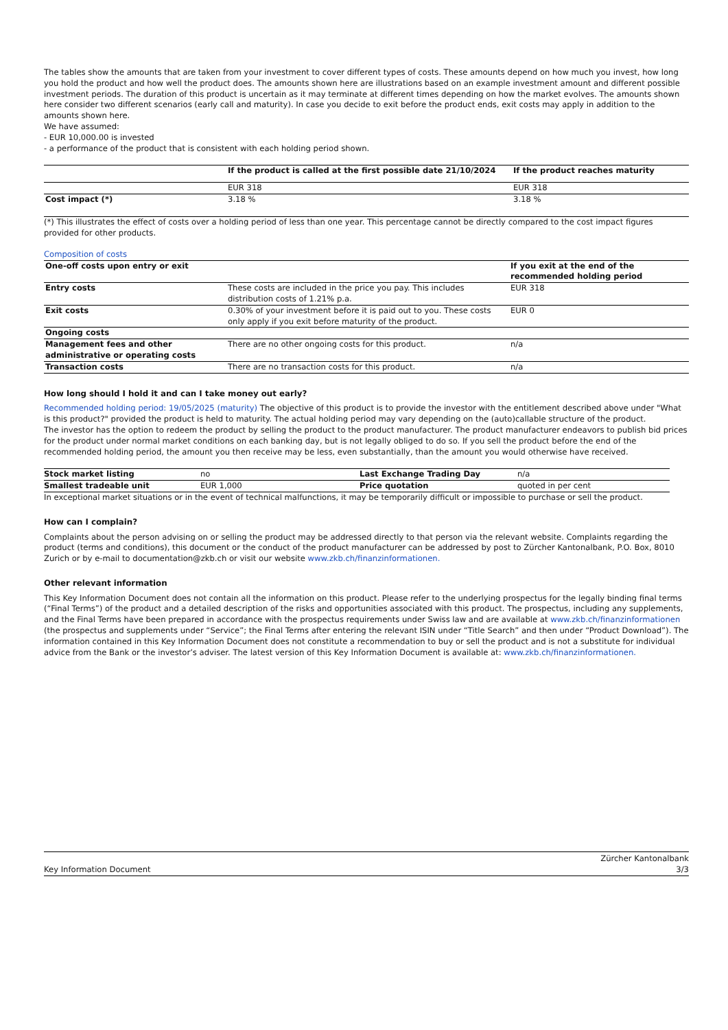The tables show the amounts that are taken from your investment to cover different types of costs. These amounts depend on how much you invest, how long you hold the product and how well the product does. The amounts shown here are illustrations based on an example investment amount and different possible investment periods. The duration of this product is uncertain as it may terminate at different times depending on how the market evolves. The amounts shown here consider two different scenarios (early call and maturity). In case you decide to exit before the product ends, exit costs may apply in addition to the amounts shown here.
We have assumed:
- EUR 10,000.00 is invested
- a performance of the product that is consistent with each holding period shown.
| | If the product is called at the first possible date 21/10/2024 | If the product reaches maturity |
| --- | --- | --- |
| | EUR 318 | EUR 318 |
| Cost impact (*) | 3.18 % | 3.18 % |
(*) This illustrates the effect of costs over a holding period of less than one year. This percentage cannot be directly compared to the cost impact figures provided for other products.
Composition of costs
| One-off costs upon entry or exit | | If you exit at the end of the recommended holding period |
| --- | --- | --- |
| Entry costs | These costs are included in the price you pay. This includes distribution costs of 1.21% p.a. | EUR 318 |
| Exit costs | 0.30% of your investment before it is paid out to you. These costs only apply if you exit before maturity of the product. | EUR 0 |
| Ongoing costs | | |
| Management fees and other administrative or operating costs | There are no other ongoing costs for this product. | n/a |
| Transaction costs | There are no transaction costs for this product. | n/a |
How long should I hold it and can I take money out early?
Recommended holding period: 19/05/2025 (maturity) The objective of this product is to provide the investor with the entitlement described above under "What is this product?" provided the product is held to maturity. The actual holding period may vary depending on the (auto)callable structure of the product.
The investor has the option to redeem the product by selling the product to the product manufacturer. The product manufacturer endeavors to publish bid prices for the product under normal market conditions on each banking day, but is not legally obliged to do so. If you sell the product before the end of the recommended holding period, the amount you then receive may be less, even substantially, than the amount you would otherwise have received.
| Stock market listing | no | Last Exchange Trading Day | n/a |
| Smallest tradeable unit | EUR 1,000 | Price quotation | quoted in per cent |
In exceptional market situations or in the event of technical malfunctions, it may be temporarily difficult or impossible to purchase or sell the product.
How can I complain?
Complaints about the person advising on or selling the product may be addressed directly to that person via the relevant website. Complaints regarding the product (terms and conditions), this document or the conduct of the product manufacturer can be addressed by post to Zürcher Kantonalbank, P.O. Box, 8010 Zurich or by e-mail to documentation@zkb.ch or visit our website www.zkb.ch/finanzinformationen.
Other relevant information
This Key Information Document does not contain all the information on this product. Please refer to the underlying prospectus for the legally binding final terms (“Final Terms”) of the product and a detailed description of the risks and opportunities associated with this product. The prospectus, including any supplements, and the Final Terms have been prepared in accordance with the prospectus requirements under Swiss law and are available at www.zkb.ch/finanzinformationen (the prospectus and supplements under “Service”; the Final Terms after entering the relevant ISIN under “Title Search” and then under “Product Download”). The information contained in this Key Information Document does not constitute a recommendation to buy or sell the product and is not a substitute for individual advice from the Bank or the investor’s adviser. The latest version of this Key Information Document is available at: www.zkb.ch/finanzinformationen.
Key Information Document Zürcher Kantonalbank
3/3